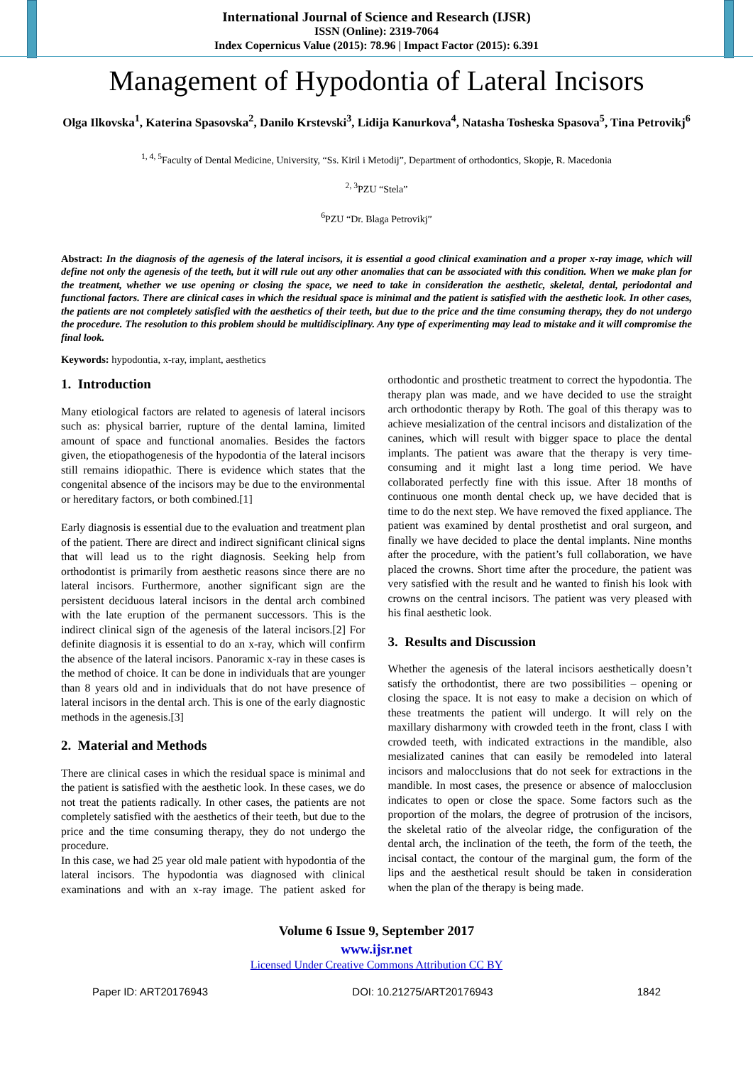International Journal of Science and Research (IJSR)
ISSN (Online): 2319-7064
Index Copernicus Value (2015): 78.96 | Impact Factor (2015): 6.391
Management of Hypodontia of Lateral Incisors
Olga Ilkovska<sup>1</sup>, Katerina Spasovska<sup>2</sup>, Danilo Krstevski<sup>3</sup>, Lidija Kanurkova<sup>4</sup>, Natasha Tosheska Spasova<sup>5</sup>, Tina Petrovikj<sup>6</sup>
<sup>1, 4, 5</sup>Faculty of Dental Medicine, University, “Ss. Kiril i Metodij”, Department of orthodontics, Skopje, R. Macedonia
<sup>2, 3</sup>PZU “Stela”
<sup>6</sup> PZU “Dr. Blaga Petrovikj”
Abstract: In the diagnosis of the agenesis of the lateral incisors, it is essential a good clinical examination and a proper x-ray image, which will define not only the agenesis of the teeth, but it will rule out any other anomalies that can be associated with this condition. When we make plan for the treatment, whether we use opening or closing the space, we need to take in consideration the aesthetic, skeletal, dental, periodontal and functional factors. There are clinical cases in which the residual space is minimal and the patient is satisfied with the aesthetic look. In other cases, the patients are not completely satisfied with the aesthetics of their teeth, but due to the price and the time consuming therapy, they do not undergo the procedure. The resolution to this problem should be multidisciplinary. Any type of experimenting may lead to mistake and it will compromise the final look.
Keywords: hypodontia, x-ray, implant, aesthetics
1. Introduction
Many etiological factors are related to agenesis of lateral incisors such as: physical barrier, rupture of the dental lamina, limited amount of space and functional anomalies. Besides the factors given, the etiopathogenesis of the hypodontia of the lateral incisors still remains idiopathic. There is evidence which states that the congenital absence of the incisors may be due to the environmental or hereditary factors, or both combined.[1]
Early diagnosis is essential due to the evaluation and treatment plan of the patient. There are direct and indirect significant clinical signs that will lead us to the right diagnosis. Seeking help from orthodontist is primarily from aesthetic reasons since there are no lateral incisors. Furthermore, another significant sign are the persistent deciduous lateral incisors in the dental arch combined with the late eruption of the permanent successors. This is the indirect clinical sign of the agenesis of the lateral incisors.[2] For definite diagnosis it is essential to do an x-ray, which will confirm the absence of the lateral incisors. Panoramic x-ray in these cases is the method of choice. It can be done in individuals that are younger than 8 years old and in individuals that do not have presence of lateral incisors in the dental arch. This is one of the early diagnostic methods in the agenesis.[3]
2. Material and Methods
There are clinical cases in which the residual space is minimal and the patient is satisfied with the aesthetic look. In these cases, we do not treat the patients radically. In other cases, the patients are not completely satisfied with the aesthetics of their teeth, but due to the price and the time consuming therapy, they do not undergo the procedure.
In this case, we had 25 year old male patient with hypodontia of the lateral incisors. The hypodontia was diagnosed with clinical examinations and with an x-ray image. The patient asked for orthodontic and prosthetic treatment to correct the hypodontia. The therapy plan was made, and we have decided to use the straight arch orthodontic therapy by Roth. The goal of this therapy was to achieve mesialization of the central incisors and distalization of the canines, which will result with bigger space to place the dental implants. The patient was aware that the therapy is very time-consuming and it might last a long time period. We have collaborated perfectly fine with this issue. After 18 months of continuous one month dental check up, we have decided that is time to do the next step. We have removed the fixed appliance. The patient was examined by dental prosthetist and oral surgeon, and finally we have decided to place the dental implants. Nine months after the procedure, with the patient’s full collaboration, we have placed the crowns. Short time after the procedure, the patient was very satisfied with the result and he wanted to finish his look with crowns on the central incisors. The patient was very pleased with his final aesthetic look.
3. Results and Discussion
Whether the agenesis of the lateral incisors aesthetically doesn’t satisfy the orthodontist, there are two possibilities – opening or closing the space. It is not easy to make a decision on which of these treatments the patient will undergo. It will rely on the maxillary disharmony with crowded teeth in the front, class I with crowded teeth, with indicated extractions in the mandible, also mesializated canines that can easily be remodeled into lateral incisors and malocclusions that do not seek for extractions in the mandible. In most cases, the presence or absence of malocclusion indicates to open or close the space. Some factors such as the proportion of the molars, the degree of protrusion of the incisors, the skeletal ratio of the alveolar ridge, the configuration of the dental arch, the inclination of the teeth, the form of the teeth, the incisal contact, the contour of the marginal gum, the form of the lips and the aesthetical result should be taken in consideration when the plan of the therapy is being made.
Volume 6 Issue 9, September 2017
www.ijsr.net
Licensed Under Creative Commons Attribution CC BY
Paper ID: ART20176943 DOI: 10.21275/ART20176943 1842